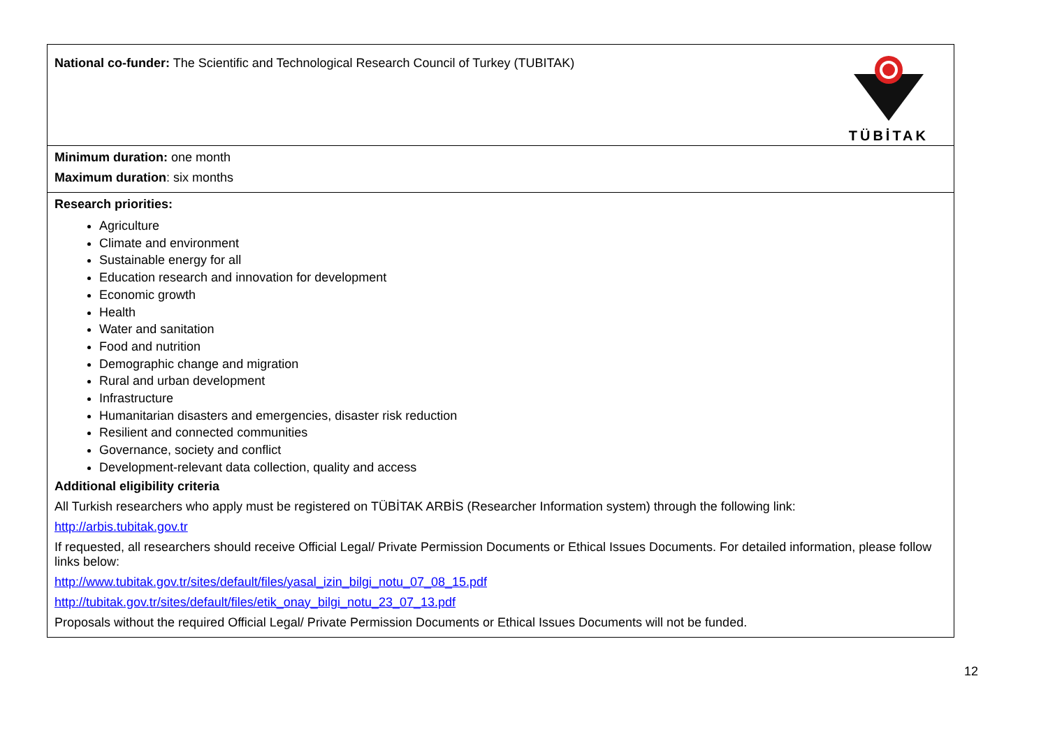| TÜBİTAK National co-funder: The Scientific and Technological Research Council of Turkey (TUBITAK) |
| Minimum duration: one month Maximum duration : six months |
| Research priorities: Agriculture Climate and environment Sustainable energy for all Education research and innovation for development Economic growth Health Water and sanitation Food and nutrition Demographic change and migration Rural and urban development Infrastructure Humanitarian disasters and emergencies, disaster risk reduction Resilient and connected communities Governance, society and conflict Development-relevant data collection, quality and access Additional eligibility criteria All Turkish researchers who apply must be registered on TÜBİTAK ARBİS (Researcher Information system) through the following link: http://arbis.tubitak.gov.tr If requested, all researchers should receive Official Legal/ Private Permission Documents or Ethical Issues Documents. For detailed information, please follow links below: http://www.tubitak.gov.tr/sites/default/files/yasal_izin_bilgi_notu_07_08_15.pdf http://tubitak.gov.tr/sites/default/files/etik_onay_bilgi_notu_23_07_13.pdf Proposals without the required Official Legal/ Private Permission Documents or Ethical Issues Documents will not be funded. |
12